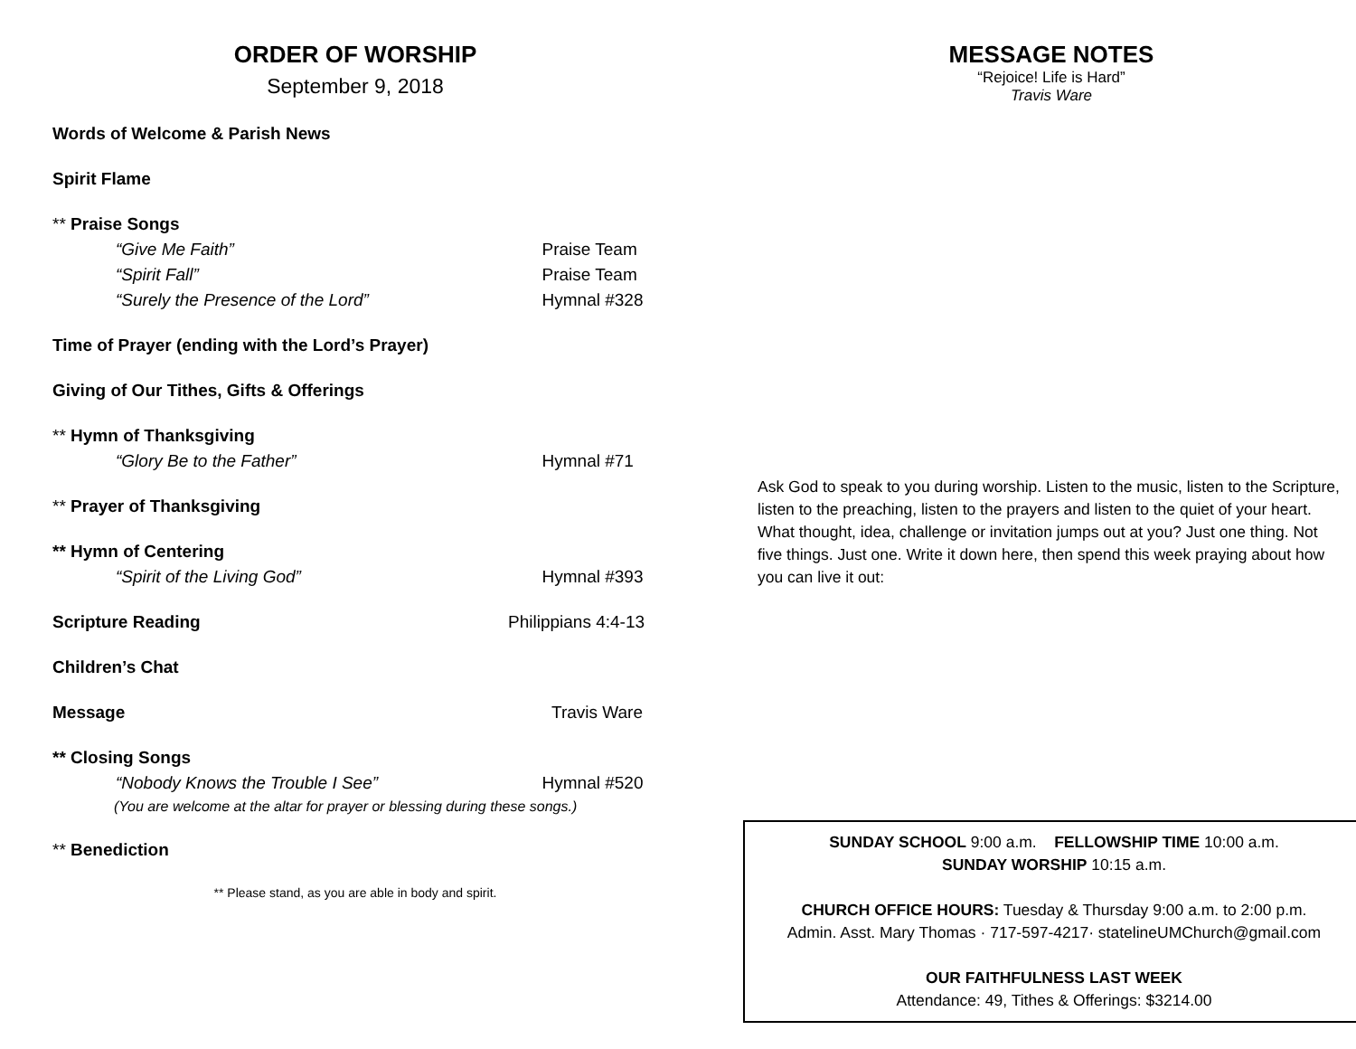ORDER OF WORSHIP
September 9, 2018
Words of Welcome & Parish News
Spirit Flame
** Praise Songs
“Give Me Faith” Praise Team
“Spirit Fall” Praise Team
“Surely the Presence of the Lord” Hymnal #328
Time of Prayer (ending with the Lord’s Prayer)
Giving of Our Tithes, Gifts & Offerings
** Hymn of Thanksgiving
“Glory Be to the Father” Hymnal #71
** Prayer of Thanksgiving
** Hymn of Centering
“Spirit of the Living God” Hymnal #393
Scripture Reading Philippians 4:4-13
Children’s Chat
Message Travis Ware
** Closing Songs
“Nobody Knows the Trouble I See” Hymnal #520
(You are welcome at the altar for prayer or blessing during these songs.)
** Benediction
** Please stand, as you are able in body and spirit.
MESSAGE NOTES
“Rejoice! Life is Hard”
Travis Ware
Ask God to speak to you during worship. Listen to the music, listen to the Scripture, listen to the preaching, listen to the prayers and listen to the quiet of your heart. What thought, idea, challenge or invitation jumps out at you? Just one thing. Not five things. Just one. Write it down here, then spend this week praying about how you can live it out:
SUNDAY SCHOOL 9:00 a.m. FELLOWSHIP TIME 10:00 a.m.
SUNDAY WORSHIP 10:15 a.m.
CHURCH OFFICE HOURS: Tuesday & Thursday 9:00 a.m. to 2:00 p.m.
Admin. Asst. Mary Thomas · 717-597-4217· statelineUMChurch@gmail.com
OUR FAITHFULNESS LAST WEEK
Attendance: 49, Tithes & Offerings: $3214.00